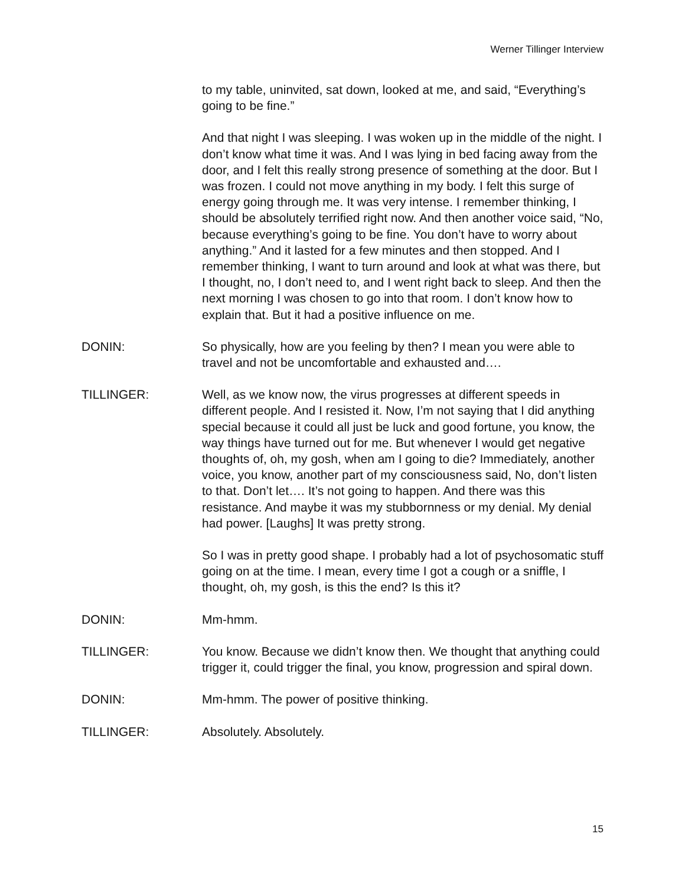Werner Tillinger Interview
to my table, uninvited, sat down, looked at me, and said, “Everything’s going to be fine.”
And that night I was sleeping. I was woken up in the middle of the night. I don’t know what time it was. And I was lying in bed facing away from the door, and I felt this really strong presence of something at the door. But I was frozen. I could not move anything in my body. I felt this surge of energy going through me. It was very intense. I remember thinking, I should be absolutely terrified right now. And then another voice said, “No, because everything’s going to be fine. You don’t have to worry about anything.” And it lasted for a few minutes and then stopped. And I remember thinking, I want to turn around and look at what was there, but I thought, no, I don’t need to, and I went right back to sleep. And then the next morning I was chosen to go into that room. I don’t know how to explain that. But it had a positive influence on me.
DONIN: So physically, how are you feeling by then? I mean you were able to travel and not be uncomfortable and exhausted and….
TILLINGER: Well, as we know now, the virus progresses at different speeds in different people. And I resisted it. Now, I’m not saying that I did anything special because it could all just be luck and good fortune, you know, the way things have turned out for me. But whenever I would get negative thoughts of, oh, my gosh, when am I going to die? Immediately, another voice, you know, another part of my consciousness said, No, don’t listen to that. Don’t let…. It’s not going to happen. And there was this resistance. And maybe it was my stubbornness or my denial. My denial had power. [Laughs] It was pretty strong.
So I was in pretty good shape. I probably had a lot of psychosomatic stuff going on at the time. I mean, every time I got a cough or a sniffle, I thought, oh, my gosh, is this the end? Is this it?
DONIN: Mm-hmm.
TILLINGER: You know. Because we didn’t know then. We thought that anything could trigger it, could trigger the final, you know, progression and spiral down.
DONIN: Mm-hmm. The power of positive thinking.
TILLINGER: Absolutely. Absolutely.
15